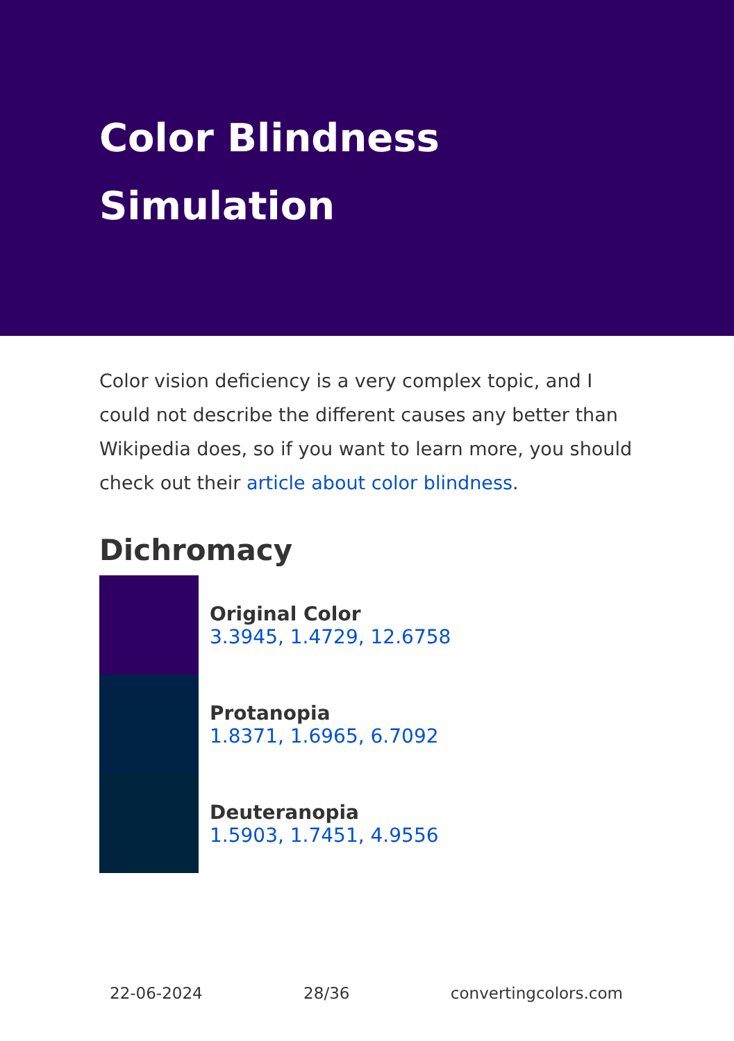Color Blindness Simulation
Color vision deficiency is a very complex topic, and I could not describe the different causes any better than Wikipedia does, so if you want to learn more, you should check out their article about color blindness.
Dichromacy
Original Color
3.3945, 1.4729, 12.6758
Protanopia
1.8371, 1.6965, 6.7092
Deuteranopia
1.5903, 1.7451, 4.9556
22-06-2024 28/36 convertingcolors.com